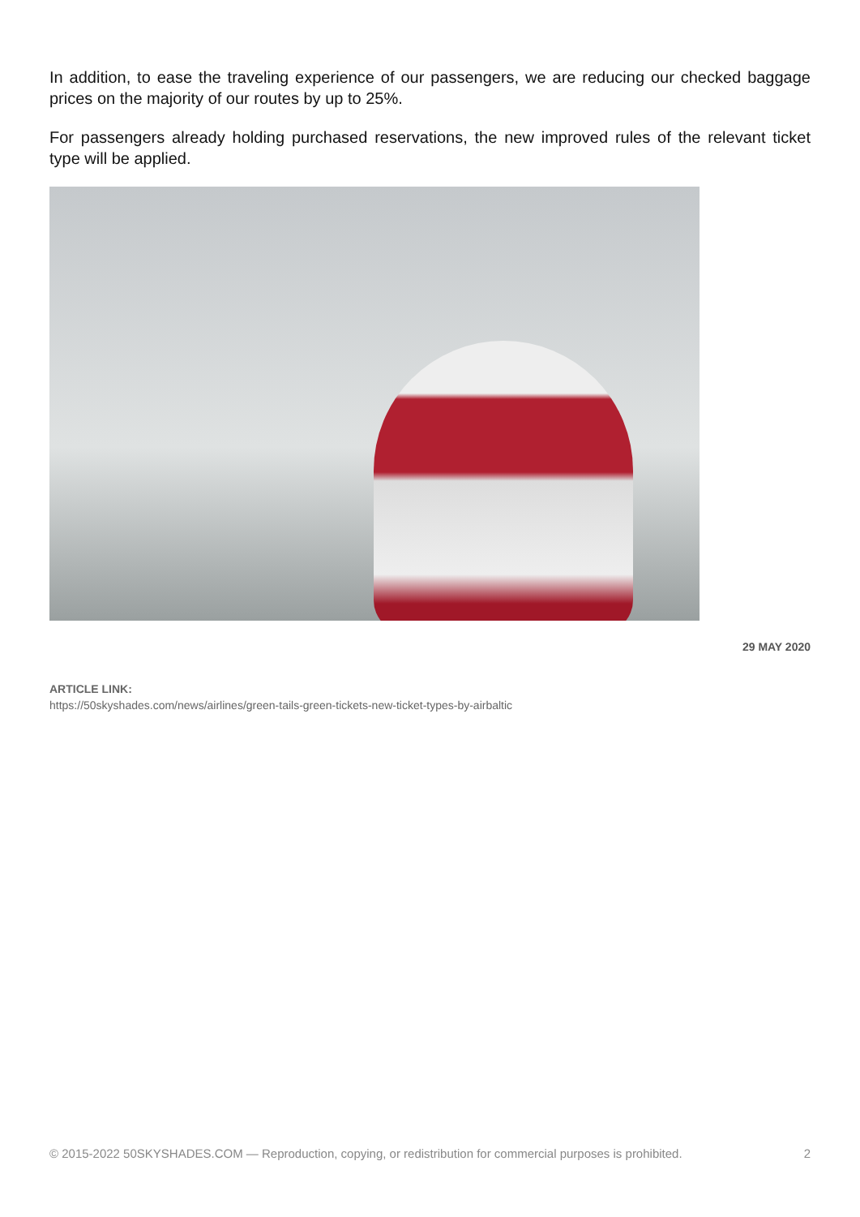In addition, to ease the traveling experience of our passengers, we are reducing our checked baggage prices on the majority of our routes by up to 25%.
For passengers already holding purchased reservations, the new improved rules of the relevant ticket type will be applied.
29 MAY 2020
ARTICLE LINK:
https://50skyshades.com/news/airlines/green-tails-green-tickets-new-ticket-types-by-airbaltic
© 2015-2022 50SKYSHADES.COM — Reproduction, copying, or redistribution for commercial purposes is prohibited. 2